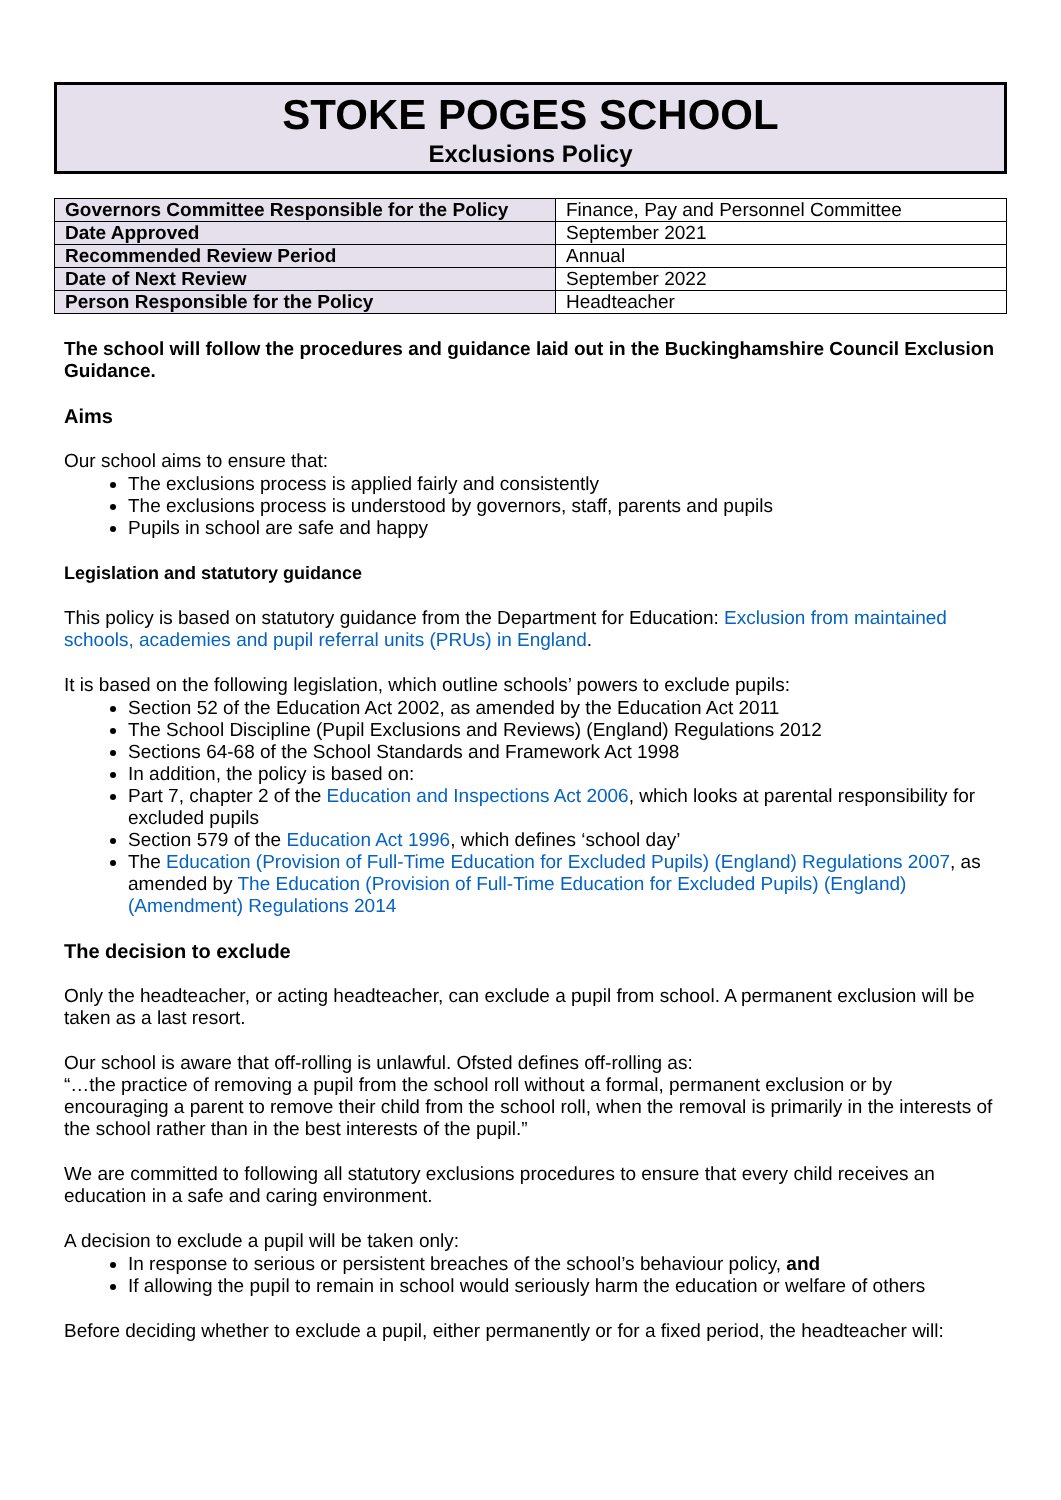STOKE POGES SCHOOL
Exclusions Policy
| Governors Committee Responsible for the Policy | Finance, Pay and Personnel Committee |
| Date Approved | September 2021 |
| Recommended Review Period | Annual |
| Date of Next Review | September 2022 |
| Person Responsible for the Policy | Headteacher |
The school will follow the procedures and guidance laid out in the Buckinghamshire Council Exclusion Guidance.
Aims
Our school aims to ensure that:
The exclusions process is applied fairly and consistently
The exclusions process is understood by governors, staff, parents and pupils
Pupils in school are safe and happy
Legislation and statutory guidance
This policy is based on statutory guidance from the Department for Education: Exclusion from maintained schools, academies and pupil referral units (PRUs) in England.
It is based on the following legislation, which outline schools’ powers to exclude pupils:
Section 52 of the Education Act 2002, as amended by the Education Act 2011
The School Discipline (Pupil Exclusions and Reviews) (England) Regulations 2012
Sections 64-68 of the School Standards and Framework Act 1998
In addition, the policy is based on:
Part 7, chapter 2 of the Education and Inspections Act 2006, which looks at parental responsibility for excluded pupils
Section 579 of the Education Act 1996, which defines ‘school day’
The Education (Provision of Full-Time Education for Excluded Pupils) (England) Regulations 2007, as amended by The Education (Provision of Full-Time Education for Excluded Pupils) (England) (Amendment) Regulations 2014
The decision to exclude
Only the headteacher, or acting headteacher, can exclude a pupil from school. A permanent exclusion will be taken as a last resort.
Our school is aware that off-rolling is unlawful. Ofsted defines off-rolling as:
“…the practice of removing a pupil from the school roll without a formal, permanent exclusion or by encouraging a parent to remove their child from the school roll, when the removal is primarily in the interests of the school rather than in the best interests of the pupil.”
We are committed to following all statutory exclusions procedures to ensure that every child receives an education in a safe and caring environment.
A decision to exclude a pupil will be taken only:
In response to serious or persistent breaches of the school’s behaviour policy, and
If allowing the pupil to remain in school would seriously harm the education or welfare of others
Before deciding whether to exclude a pupil, either permanently or for a fixed period, the headteacher will: